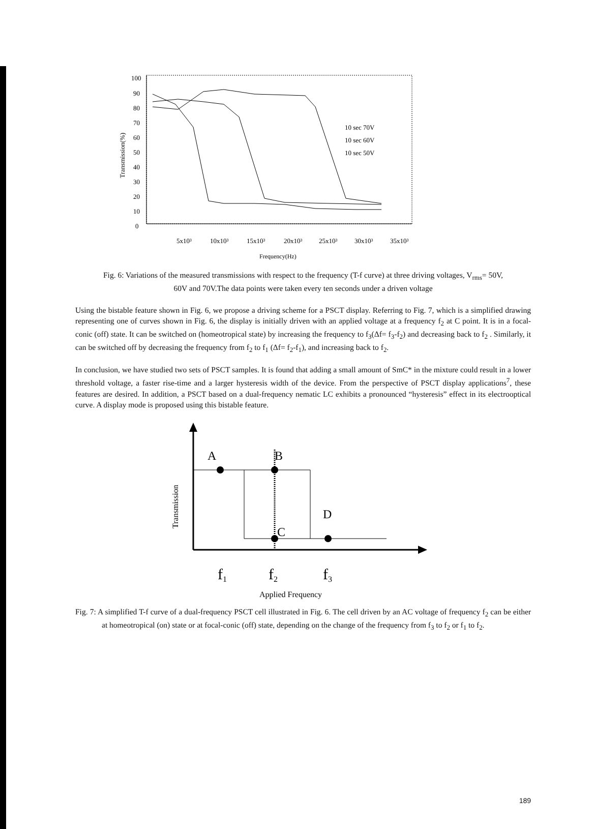100
90
80
70
60
50
40
30
20
10
0
Transmission(%)
10 sec 70V
10 sec 60V
10 sec 50V
5x10³
10x10³
15x10³
20x10³
25x10³
30x10³
35x10³
Frequency(Hz)
Fig. 6: Variations of the measured transmissions with respect to the frequency (T-f curve) at three driving voltages, V<sub>rms</sub>= 50V, 60V and 70V.The data points were taken every ten seconds under a driven voltage
Using the bistable feature shown in Fig. 6, we propose a driving scheme for a PSCT display. Referring to Fig. 7, which is a simplified drawing representing one of curves shown in Fig. 6, the display is initially driven with an applied voltage at a frequency f<sub>2</sub> at C point. It is in a focal-conic (off) state. It can be switched on (homeotropical state) by increasing the frequency to f<sub>3</sub>(Δf= f<sub>3</sub>-f<sub>2</sub>) and decreasing back to f<sub>2</sub> . Similarly, it can be switched off by decreasing the frequency from f<sub>2</sub> to f<sub>1</sub> (Δf= f<sub>2</sub>-f<sub>1</sub>), and increasing back to f<sub>2</sub>.
In conclusion, we have studied two sets of PSCT samples. It is found that adding a small amount of SmC* in the mixture could result in a lower threshold voltage, a faster rise-time and a larger hysteresis width of the device. From the perspective of PSCT display applications<sup>7</sup>, these features are desired. In addition, a PSCT based on a dual-frequency nematic LC exhibits a pronounced “hysteresis” effect in its electrooptical curve. A display mode is proposed using this bistable feature.
A
B
C
D
Transmission
f1
f2
f3
Applied Frequency
Fig. 7: A simplified T-f curve of a dual-frequency PSCT cell illustrated in Fig. 6. The cell driven by an AC voltage of frequency f<sub>2</sub> can be either at homeotropical (on) state or at focal-conic (off) state, depending on the change of the frequency from f<sub>3</sub> to f<sub>2</sub> or f<sub>1</sub> to f<sub>2</sub>.
189